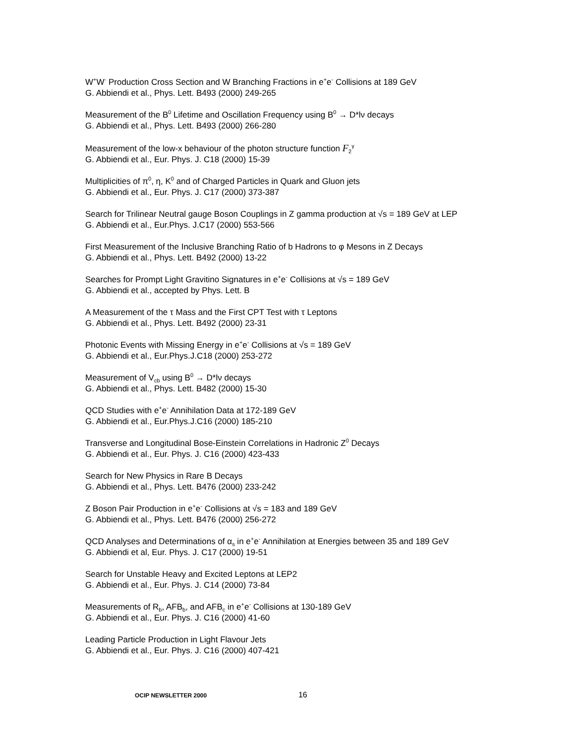W<sup>+</sup>W<sup>-</sup> Production Cross Section and W Branching Fractions in e<sup>+</sup>e<sup>-</sup> Collisions at 189 GeV
G. Abbiendi et al., Phys. Lett. B493 (2000) 249-265
Measurement of the B<sup>0</sup> Lifetime and Oscillation Frequency using B<sup>0</sup> → D*lν decays
G. Abbiendi et al., Phys. Lett. B493 (2000) 266-280
Measurement of the low-x behaviour of the photon structure function F<sub>2</sub><sup>γ</sup>
G. Abbiendi et al., Eur. Phys. J. C18 (2000) 15-39
Multiplicities of π<sup>0</sup>, η, K<sup>0</sup> and of Charged Particles in Quark and Gluon jets
G. Abbiendi et al., Eur. Phys. J. C17 (2000) 373-387
Search for Trilinear Neutral gauge Boson Couplings in Z gamma production at √s = 189 GeV at LEP
G. Abbiendi et al., Eur.Phys. J.C17 (2000) 553-566
First Measurement of the Inclusive Branching Ratio of b Hadrons to φ Mesons in Z Decays
G. Abbiendi et al., Phys. Lett. B492 (2000) 13-22
Searches for Prompt Light Gravitino Signatures in e<sup>+</sup>e<sup>-</sup> Collisions at √s = 189 GeV
G. Abbiendi et al., accepted by Phys. Lett. B
A Measurement of the τ Mass and the First CPT Test with τ Leptons
G. Abbiendi et al., Phys. Lett. B492 (2000) 23-31
Photonic Events with Missing Energy in e<sup>+</sup>e<sup>-</sup> Collisions at √s = 189 GeV
G. Abbiendi et al., Eur.Phys.J.C18 (2000) 253-272
Measurement of V<sub>cb</sub> using B<sup>0</sup> → D*lν decays
G. Abbiendi et al., Phys. Lett. B482 (2000) 15-30
QCD Studies with e<sup>+</sup>e<sup>-</sup> Annihilation Data at 172-189 GeV
G. Abbiendi et al., Eur.Phys.J.C16 (2000) 185-210
Transverse and Longitudinal Bose-Einstein Correlations in Hadronic Z<sup>0</sup> Decays
G. Abbiendi et al., Eur. Phys. J. C16 (2000) 423-433
Search for New Physics in Rare B Decays
G. Abbiendi et al., Phys. Lett. B476 (2000) 233-242
Z Boson Pair Production in e<sup>+</sup>e<sup>-</sup> Collisions at √s = 183 and 189 GeV
G. Abbiendi et al., Phys. Lett. B476 (2000) 256-272
QCD Analyses and Determinations of α<sub>s</sub> in e<sup>+</sup>e<sup>-</sup> Annihilation at Energies between 35 and 189 GeV
G. Abbiendi et al, Eur. Phys. J. C17 (2000) 19-51
Search for Unstable Heavy and Excited Leptons at LEP2
G. Abbiendi et al., Eur. Phys. J. C14 (2000) 73-84
Measurements of R<sub>b</sub>, AFB<sub>b</sub>, and AFB<sub>c</sub> in e<sup>+</sup>e<sup>-</sup> Collisions at 130-189 GeV
G. Abbiendi et al., Eur. Phys. J. C16 (2000) 41-60
Leading Particle Production in Light Flavour Jets
G. Abbiendi et al., Eur. Phys. J. C16 (2000) 407-421
OCIP NEWSLETTER 2000 16